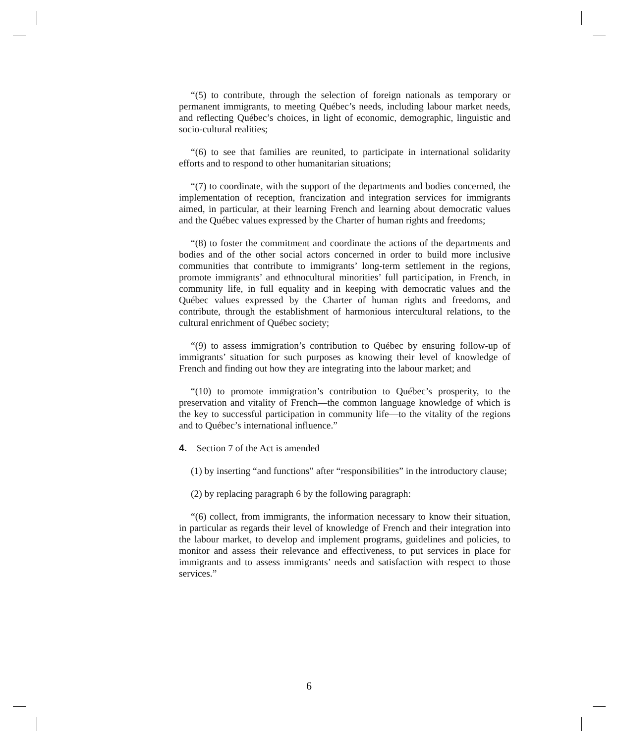“(5) to contribute, through the selection of foreign nationals as temporary or permanent immigrants, to meeting Québec’s needs, including labour market needs, and reflecting Québec’s choices, in light of economic, demographic, linguistic and socio-cultural realities;
“(6) to see that families are reunited, to participate in international solidarity efforts and to respond to other humanitarian situations;
“(7) to coordinate, with the support of the departments and bodies concerned, the implementation of reception, francization and integration services for immigrants aimed, in particular, at their learning French and learning about democratic values and the Québec values expressed by the Charter of human rights and freedoms;
“(8) to foster the commitment and coordinate the actions of the departments and bodies and of the other social actors concerned in order to build more inclusive communities that contribute to immigrants’ long-term settlement in the regions, promote immigrants’ and ethnocultural minorities’ full participation, in French, in community life, in full equality and in keeping with democratic values and the Québec values expressed by the Charter of human rights and freedoms, and contribute, through the establishment of harmonious intercultural relations, to the cultural enrichment of Québec society;
“(9) to assess immigration’s contribution to Québec by ensuring follow-up of immigrants’ situation for such purposes as knowing their level of knowledge of French and finding out how they are integrating into the labour market; and
“(10) to promote immigration’s contribution to Québec’s prosperity, to the preservation and vitality of French—the common language knowledge of which is the key to successful participation in community life—to the vitality of the regions and to Québec’s international influence.”
4. Section 7 of the Act is amended
(1) by inserting “and functions” after “responsibilities” in the introductory clause;
(2) by replacing paragraph 6 by the following paragraph:
“(6) collect, from immigrants, the information necessary to know their situation, in particular as regards their level of knowledge of French and their integration into the labour market, to develop and implement programs, guidelines and policies, to monitor and assess their relevance and effectiveness, to put services in place for immigrants and to assess immigrants’ needs and satisfaction with respect to those services.”
6